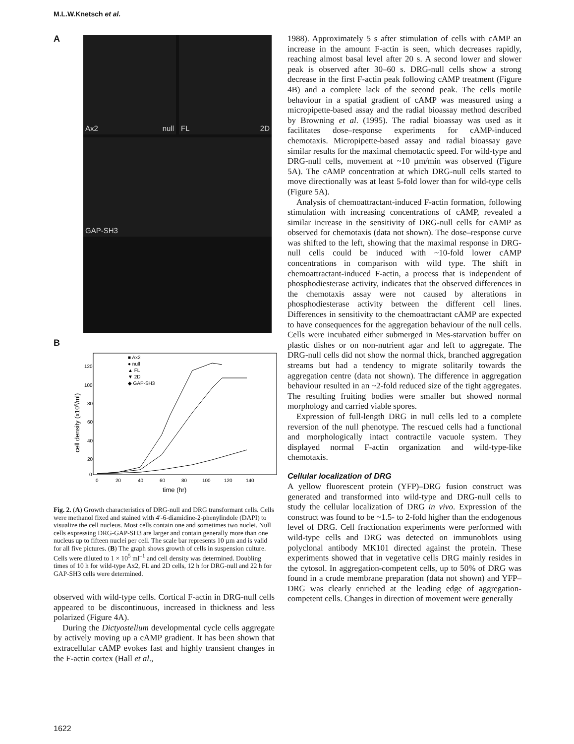M.L.W.Knetsch et al.
A
Ax2 null
FL 2D
GAP-SH3
B
■ Ax2
● null
▲ FL
▼ 2D
◆ GAP-SH3
120
100
80
60
40
20
0
0
20
40
60
80
100
120
140
time (hr)
cell density (x105/ml)
Fig. 2. (A) Growth characteristics of DRG-null and DRG transformant cells. Cells were methanol fixed and stained with 4′-6-diamidine-2-phenylindole (DAPI) to visualize the cell nucleus. Most cells contain one and sometimes two nuclei. Null cells expressing DRG-GAP-SH3 are larger and contain generally more than one nucleus up to fifteen nuclei per cell. The scale bar represents 10 µm and is valid for all five pictures. (B) The graph shows growth of cells in suspension culture. Cells were diluted to 1 × 10<sup>5</sup> ml<sup>–1</sup> and cell density was determined. Doubling times of 10 h for wild-type Ax2, FL and 2D cells, 12 h for DRG-null and 22 h for GAP-SH3 cells were determined.
observed with wild-type cells. Cortical F-actin in DRG-null cells appeared to be discontinuous, increased in thickness and less polarized (Figure 4A).
During the Dictyostelium developmental cycle cells aggregate by actively moving up a cAMP gradient. It has been shown that extracellular cAMP evokes fast and highly transient changes in the F-actin cortex (Hall et al.,
1988). Approximately 5 s after stimulation of cells with cAMP an increase in the amount F-actin is seen, which decreases rapidly, reaching almost basal level after 20 s. A second lower and slower peak is observed after 30–60 s. DRG-null cells show a strong decrease in the first F-actin peak following cAMP treatment (Figure 4B) and a complete lack of the second peak. The cells motile behaviour in a spatial gradient of cAMP was measured using a micropipette-based assay and the radial bioassay method described by Browning et al. (1995). The radial bioassay was used as it facilitates dose–response experiments for cAMP-induced chemotaxis. Micropipette-based assay and radial bioassay gave similar results for the maximal chemotactic speed. For wild-type and DRG-null cells, movement at ~10 µm/min was observed (Figure 5A). The cAMP concentration at which DRG-null cells started to move directionally was at least 5-fold lower than for wild-type cells (Figure 5A).
Analysis of chemoattractant-induced F-actin formation, following stimulation with increasing concentrations of cAMP, revealed a similar increase in the sensitivity of DRG-null cells for cAMP as observed for chemotaxis (data not shown). The dose–response curve was shifted to the left, showing that the maximal response in DRG-null cells could be induced with ~10-fold lower cAMP concentrations in comparison with wild type. The shift in chemoattractant-induced F-actin, a process that is independent of phosphodiesterase activity, indicates that the observed differences in the chemotaxis assay were not caused by alterations in phosphodiesterase activity between the different cell lines. Differences in sensitivity to the chemoattractant cAMP are expected to have consequences for the aggregation behaviour of the null cells. Cells were incubated either submerged in Mes-starvation buffer on plastic dishes or on non-nutrient agar and left to aggregate. The DRG-null cells did not show the normal thick, branched aggregation streams but had a tendency to migrate solitarily towards the aggregation centre (data not shown). The difference in aggregation behaviour resulted in an ~2-fold reduced size of the tight aggregates. The resulting fruiting bodies were smaller but showed normal morphology and carried viable spores.
Expression of full-length DRG in null cells led to a complete reversion of the null phenotype. The rescued cells had a functional and morphologically intact contractile vacuole system. They displayed normal F-actin organization and wild-type-like chemotaxis.
Cellular localization of DRG
A yellow fluorescent protein (YFP)–DRG fusion construct was generated and transformed into wild-type and DRG-null cells to study the cellular localization of DRG in vivo. Expression of the construct was found to be ~1.5- to 2-fold higher than the endogenous level of DRG. Cell fractionation experiments were performed with wild-type cells and DRG was detected on immunoblots using polyclonal antibody MK101 directed against the protein. These experiments showed that in vegetative cells DRG mainly resides in the cytosol. In aggregation-competent cells, up to 50% of DRG was found in a crude membrane preparation (data not shown) and YFP–DRG was clearly enriched at the leading edge of aggregation-competent cells. Changes in direction of movement were generally
1622